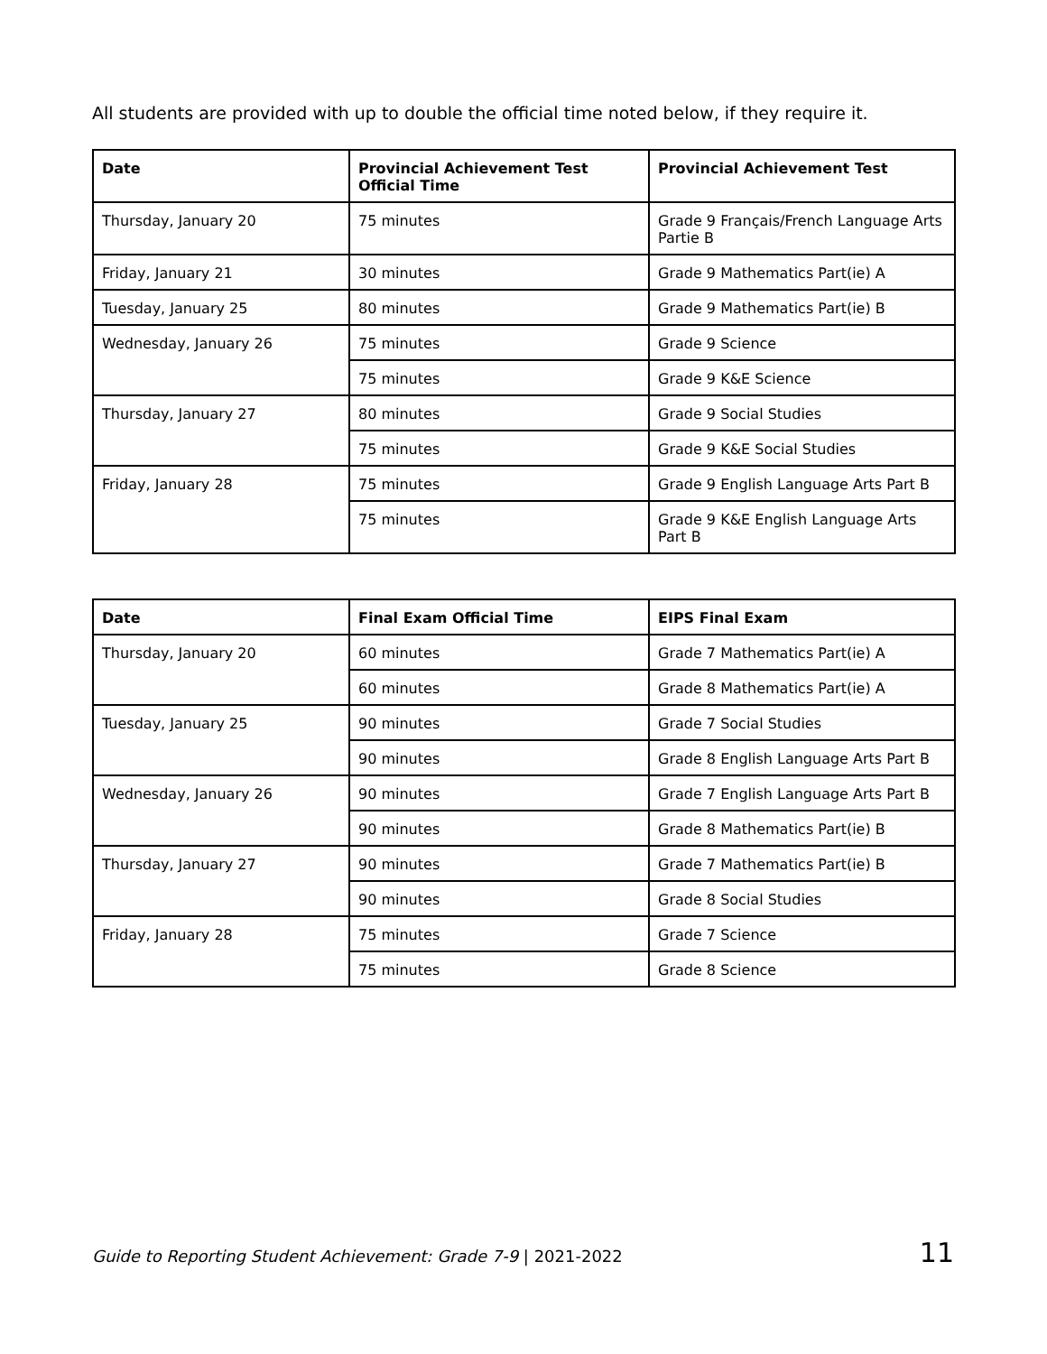All students are provided with up to double the official time noted below, if they require it.
| Date | Provincial Achievement Test Official Time | Provincial Achievement Test |
| --- | --- | --- |
| Thursday, January 20 | 75 minutes | Grade 9 Français/French Language Arts Partie B |
| Friday, January 21 | 30 minutes | Grade 9 Mathematics Part(ie) A |
| Tuesday, January 25 | 80 minutes | Grade 9 Mathematics Part(ie) B |
| Wednesday, January 26 | 75 minutes | Grade 9 Science |
| | 75 minutes | Grade 9 K&E Science |
| Thursday, January 27 | 80 minutes | Grade 9 Social Studies |
| | 75 minutes | Grade 9 K&E Social Studies |
| Friday, January 28 | 75 minutes | Grade 9 English Language Arts Part B |
| | 75 minutes | Grade 9 K&E English Language Arts Part B |
| Date | Final Exam Official Time | EIPS Final Exam |
| --- | --- | --- |
| Thursday, January 20 | 60 minutes | Grade 7 Mathematics Part(ie) A |
| | 60 minutes | Grade 8 Mathematics Part(ie) A |
| Tuesday, January 25 | 90 minutes | Grade 7 Social Studies |
| | 90 minutes | Grade 8 English Language Arts Part B |
| Wednesday, January 26 | 90 minutes | Grade 7 English Language Arts Part B |
| | 90 minutes | Grade 8 Mathematics Part(ie) B |
| Thursday, January 27 | 90 minutes | Grade 7 Mathematics Part(ie) B |
| | 90 minutes | Grade 8 Social Studies |
| Friday, January 28 | 75 minutes | Grade 7 Science |
| | 75 minutes | Grade 8 Science |
Guide to Reporting Student Achievement: Grade 7-9 | 2021-2022 11